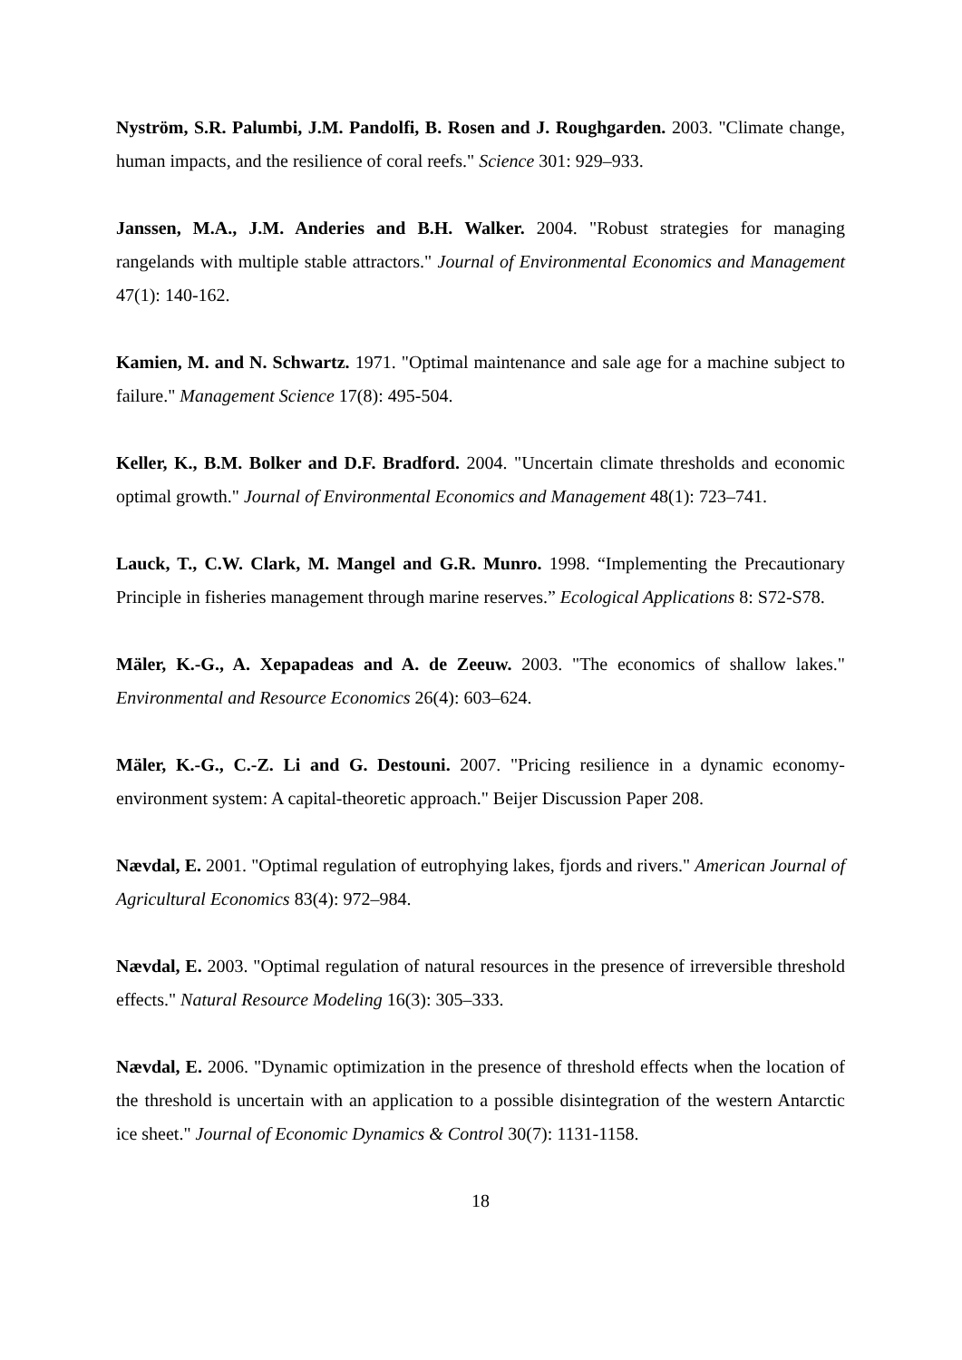Nyström, S.R. Palumbi, J.M. Pandolfi, B. Rosen and J. Roughgarden. 2003. "Climate change, human impacts, and the resilience of coral reefs." Science 301: 929–933.
Janssen, M.A., J.M. Anderies and B.H. Walker. 2004. "Robust strategies for managing rangelands with multiple stable attractors." Journal of Environmental Economics and Management 47(1): 140-162.
Kamien, M. and N. Schwartz. 1971. "Optimal maintenance and sale age for a machine subject to failure." Management Science 17(8): 495-504.
Keller, K., B.M. Bolker and D.F. Bradford. 2004. "Uncertain climate thresholds and economic optimal growth." Journal of Environmental Economics and Management 48(1): 723–741.
Lauck, T., C.W. Clark, M. Mangel and G.R. Munro. 1998. “Implementing the Precautionary Principle in fisheries management through marine reserves.” Ecological Applications 8: S72-S78.
Mäler, K.-G., A. Xepapadeas and A. de Zeeuw. 2003. "The economics of shallow lakes." Environmental and Resource Economics 26(4): 603–624.
Mäler, K.-G., C.-Z. Li and G. Destouni. 2007. "Pricing resilience in a dynamic economy-environment system: A capital-theoretic approach." Beijer Discussion Paper 208.
Nævdal, E. 2001. "Optimal regulation of eutrophying lakes, fjords and rivers." American Journal of Agricultural Economics 83(4): 972–984.
Nævdal, E. 2003. "Optimal regulation of natural resources in the presence of irreversible threshold effects." Natural Resource Modeling 16(3): 305–333.
Nævdal, E. 2006. "Dynamic optimization in the presence of threshold effects when the location of the threshold is uncertain with an application to a possible disintegration of the western Antarctic ice sheet." Journal of Economic Dynamics & Control 30(7): 1131-1158.
18